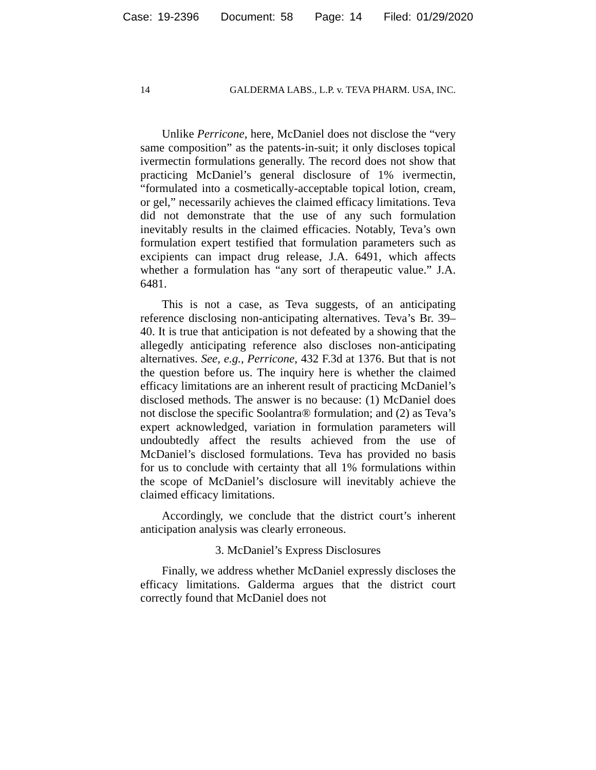Case: 19-2396 Document: 58 Page: 14 Filed: 01/29/2020
14 GALDERMA LABS., L.P. v. TEVA PHARM. USA, INC.
Unlike Perricone, here, McDaniel does not disclose the “very same composition” as the patents-in-suit; it only discloses topical ivermectin formulations generally. The record does not show that practicing McDaniel’s general disclosure of 1% ivermectin, “formulated into a cosmetically-acceptable topical lotion, cream, or gel,” necessarily achieves the claimed efficacy limitations. Teva did not demonstrate that the use of any such formulation inevitably results in the claimed efficacies. Notably, Teva’s own formulation expert testified that formulation parameters such as excipients can impact drug release, J.A. 6491, which affects whether a formulation has “any sort of therapeutic value.” J.A. 6481.
This is not a case, as Teva suggests, of an anticipating reference disclosing non-anticipating alternatives. Teva’s Br. 39–40. It is true that anticipation is not defeated by a showing that the allegedly anticipating reference also discloses non-anticipating alternatives. See, e.g., Perricone, 432 F.3d at 1376. But that is not the question before us. The inquiry here is whether the claimed efficacy limitations are an inherent result of practicing McDaniel’s disclosed methods. The answer is no because: (1) McDaniel does not disclose the specific Soolantra® formulation; and (2) as Teva’s expert acknowledged, variation in formulation parameters will undoubtedly affect the results achieved from the use of McDaniel’s disclosed formulations. Teva has provided no basis for us to conclude with certainty that all 1% formulations within the scope of McDaniel’s disclosure will inevitably achieve the claimed efficacy limitations.
Accordingly, we conclude that the district court’s inherent anticipation analysis was clearly erroneous.
3. McDaniel’s Express Disclosures
Finally, we address whether McDaniel expressly discloses the efficacy limitations. Galderma argues that the district court correctly found that McDaniel does not